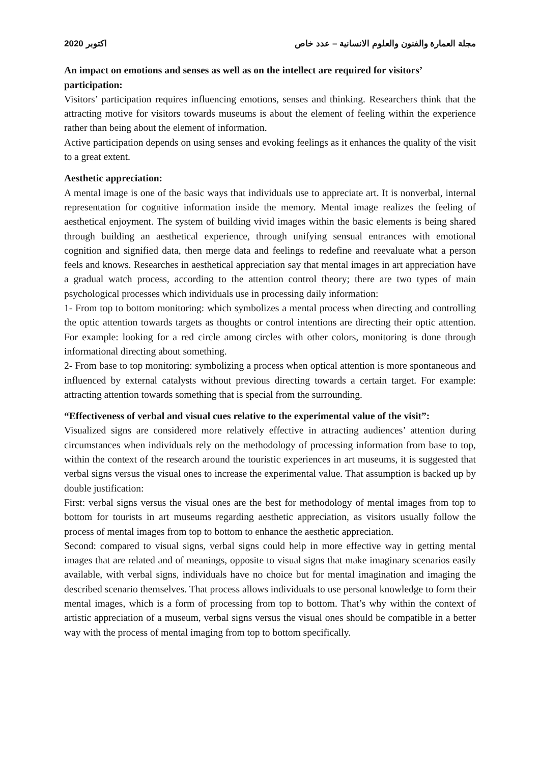اكتوبر 2020 مجلة العمارة والفنون والعلوم الانسانية – عدد خاص
An impact on emotions and senses as well as on the intellect are required for visitors’ participation:
Visitors’ participation requires influencing emotions, senses and thinking. Researchers think that the attracting motive for visitors towards museums is about the element of feeling within the experience rather than being about the element of information.
Active participation depends on using senses and evoking feelings as it enhances the quality of the visit to a great extent.
Aesthetic appreciation:
A mental image is one of the basic ways that individuals use to appreciate art. It is nonverbal, internal representation for cognitive information inside the memory. Mental image realizes the feeling of aesthetical enjoyment. The system of building vivid images within the basic elements is being shared through building an aesthetical experience, through unifying sensual entrances with emotional cognition and signified data, then merge data and feelings to redefine and reevaluate what a person feels and knows. Researches in aesthetical appreciation say that mental images in art appreciation have a gradual watch process, according to the attention control theory; there are two types of main psychological processes which individuals use in processing daily information:
1- From top to bottom monitoring: which symbolizes a mental process when directing and controlling the optic attention towards targets as thoughts or control intentions are directing their optic attention. For example: looking for a red circle among circles with other colors, monitoring is done through informational directing about something.
2- From base to top monitoring: symbolizing a process when optical attention is more spontaneous and influenced by external catalysts without previous directing towards a certain target. For example: attracting attention towards something that is special from the surrounding.
“Effectiveness of verbal and visual cues relative to the experimental value of the visit”:
Visualized signs are considered more relatively effective in attracting audiences’ attention during circumstances when individuals rely on the methodology of processing information from base to top, within the context of the research around the touristic experiences in art museums, it is suggested that verbal signs versus the visual ones to increase the experimental value. That assumption is backed up by double justification:
First: verbal signs versus the visual ones are the best for methodology of mental images from top to bottom for tourists in art museums regarding aesthetic appreciation, as visitors usually follow the process of mental images from top to bottom to enhance the aesthetic appreciation.
Second: compared to visual signs, verbal signs could help in more effective way in getting mental images that are related and of meanings, opposite to visual signs that make imaginary scenarios easily available, with verbal signs, individuals have no choice but for mental imagination and imaging the described scenario themselves. That process allows individuals to use personal knowledge to form their mental images, which is a form of processing from top to bottom. That’s why within the context of artistic appreciation of a museum, verbal signs versus the visual ones should be compatible in a better way with the process of mental imaging from top to bottom specifically.